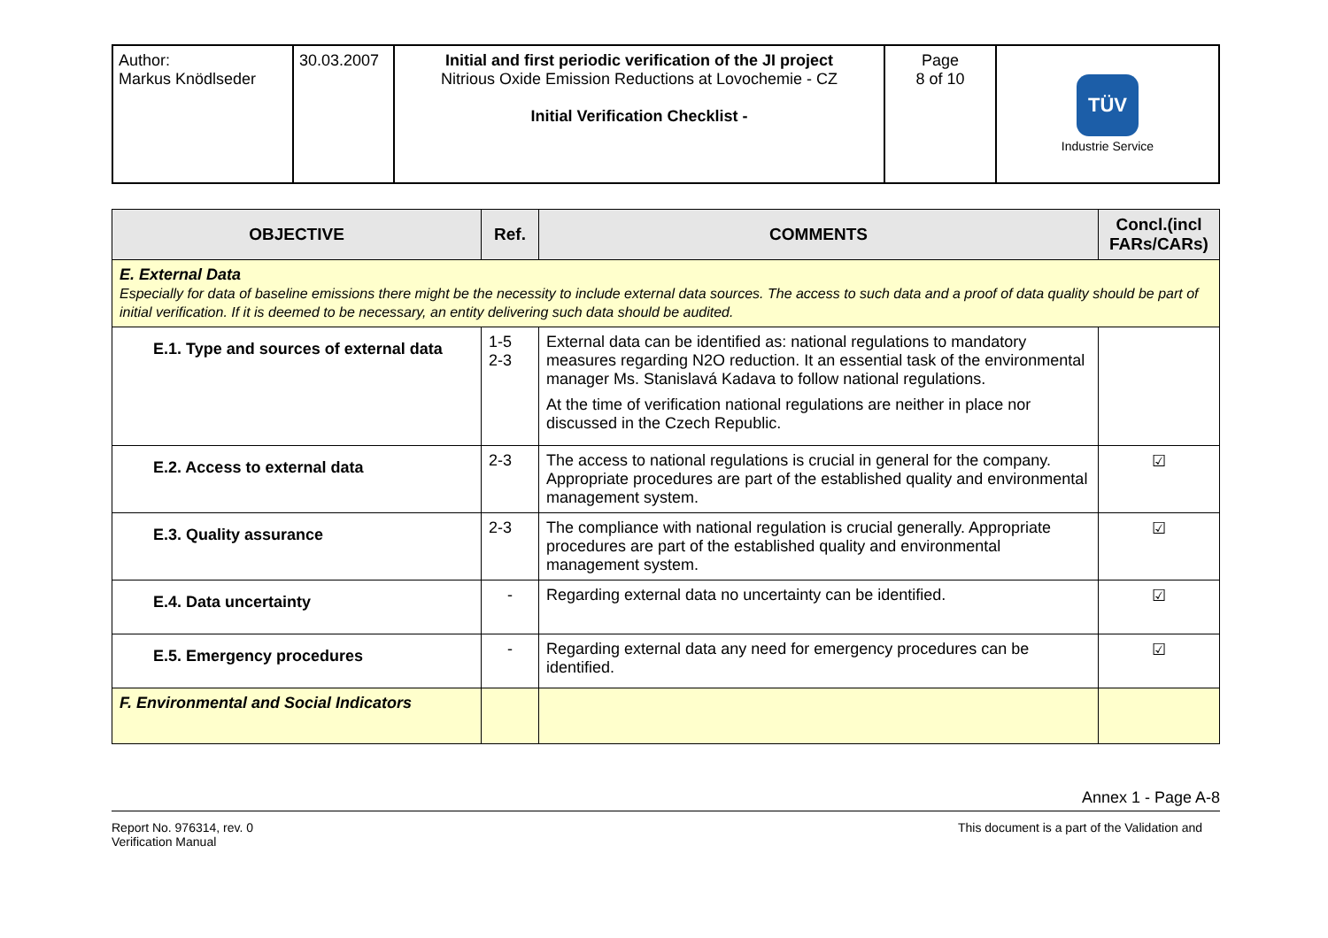| Author: Markus Knödlseder | 30.03.2007 | Initial and first periodic verification of the JI project Nitrious Oxide Emission Reductions at Lovochemie - CZ Initial Verification Checklist - | Page 8 of 10 | TÜV Industrie Service |
| OBJECTIVE | Ref. | COMMENTS | Concl.(incl FARs/CARs) |
| --- | --- | --- | --- |
| E. External Data Especially for data of baseline emissions there might be the necessity to include external data sources. The access to such data and a proof of data quality should be part of initial verification. If it is deemed to be necessary, an entity delivering such data should be audited. | | | |
| E.1. Type and sources of external data | 1-5 2-3 | External data can be identified as: national regulations to mandatory measures regarding N2O reduction. It an essential task of the environmental manager Ms. Stanislavá Kadava to follow national regulations. At the time of verification national regulations are neither in place nor discussed in the Czech Republic. | |
| E.2. Access to external data | 2-3 | The access to national regulations is crucial in general for the company. Appropriate procedures are part of the established quality and environmental management system. | ☑ |
| E.3. Quality assurance | 2-3 | The compliance with national regulation is crucial generally. Appropriate procedures are part of the established quality and environmental management system. | ☑ |
| E.4. Data uncertainty | - | Regarding external data no uncertainty can be identified. | ☑ |
| E.5. Emergency procedures | - | Regarding external data any need for emergency procedures can be identified. | ☑ |
| F. Environmental and Social Indicators | | | |
Annex 1 - Page A-8
Report No. 976314, rev. 0
Verification Manual This document is a part of the Validation and